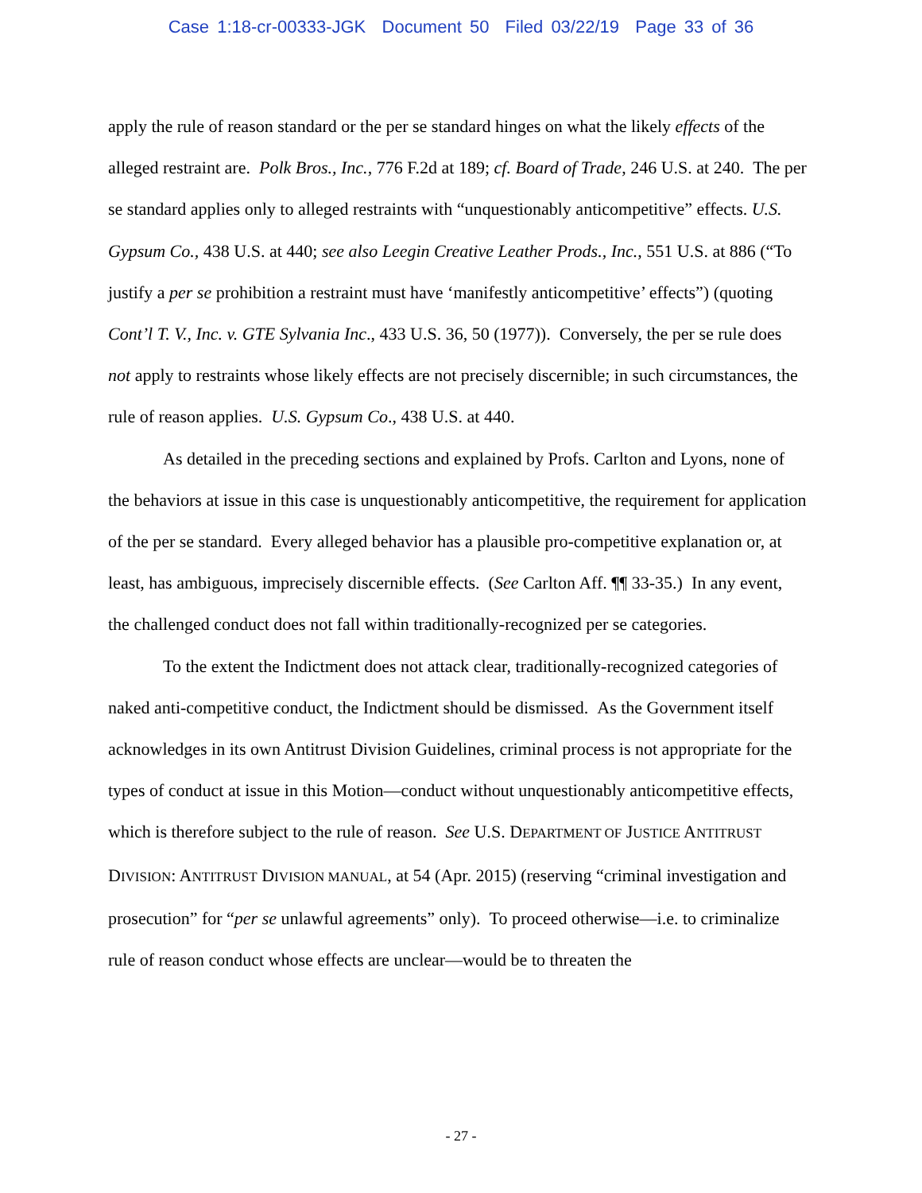Case 1:18-cr-00333-JGK Document 50 Filed 03/22/19 Page 33 of 36
apply the rule of reason standard or the per se standard hinges on what the likely effects of the alleged restraint are. Polk Bros., Inc., 776 F.2d at 189; cf. Board of Trade, 246 U.S. at 240. The per se standard applies only to alleged restraints with “unquestionably anticompetitive” effects. U.S. Gypsum Co., 438 U.S. at 440; see also Leegin Creative Leather Prods., Inc., 551 U.S. at 886 (“To justify a per se prohibition a restraint must have ‘manifestly anticompetitive’ effects”) (quoting Cont’l T. V., Inc. v. GTE Sylvania Inc., 433 U.S. 36, 50 (1977)). Conversely, the per se rule does not apply to restraints whose likely effects are not precisely discernible; in such circumstances, the rule of reason applies. U.S. Gypsum Co., 438 U.S. at 440.
As detailed in the preceding sections and explained by Profs. Carlton and Lyons, none of the behaviors at issue in this case is unquestionably anticompetitive, the requirement for application of the per se standard. Every alleged behavior has a plausible pro-competitive explanation or, at least, has ambiguous, imprecisely discernible effects. (See Carlton Aff. ¶¶ 33-35.) In any event, the challenged conduct does not fall within traditionally-recognized per se categories.
To the extent the Indictment does not attack clear, traditionally-recognized categories of naked anti-competitive conduct, the Indictment should be dismissed. As the Government itself acknowledges in its own Antitrust Division Guidelines, criminal process is not appropriate for the types of conduct at issue in this Motion—conduct without unquestionably anticompetitive effects, which is therefore subject to the rule of reason. See U.S. DEPARTMENT OF JUSTICE ANTITRUST DIVISION: ANTITRUST DIVISION MANUAL, at 54 (Apr. 2015) (reserving “criminal investigation and prosecution” for “per se unlawful agreements” only). To proceed otherwise—i.e. to criminalize rule of reason conduct whose effects are unclear—would be to threaten the
- 27 -